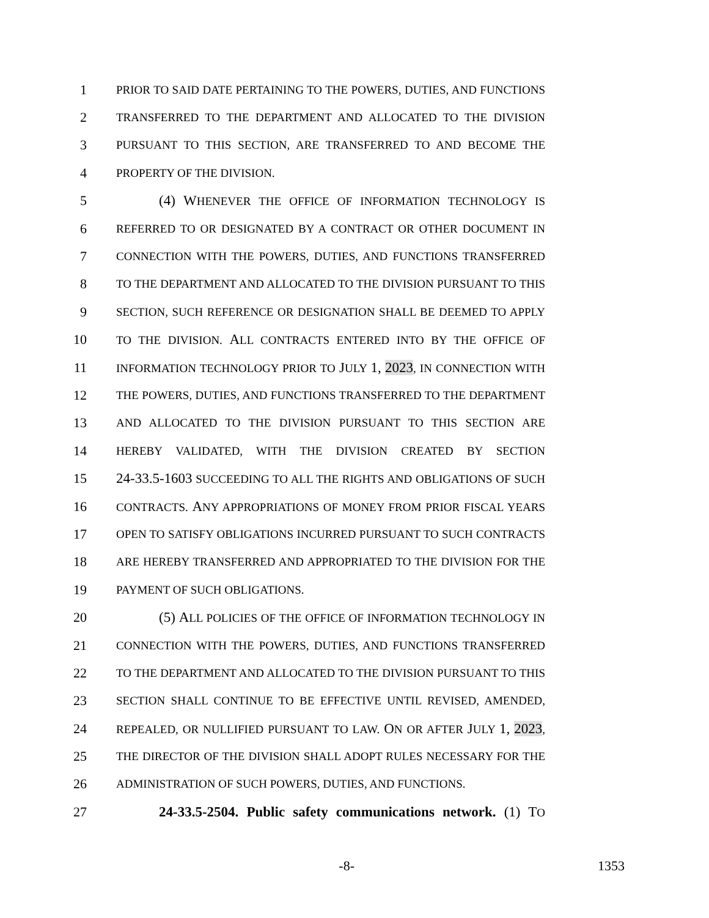1 PRIOR TO SAID DATE PERTAINING TO THE POWERS, DUTIES, AND FUNCTIONS
2 TRANSFERRED TO THE DEPARTMENT AND ALLOCATED TO THE DIVISION
3 PURSUANT TO THIS SECTION, ARE TRANSFERRED TO AND BECOME THE
4 PROPERTY OF THE DIVISION.
5 (4) WHENEVER THE OFFICE OF INFORMATION TECHNOLOGY IS
6 REFERRED TO OR DESIGNATED BY A CONTRACT OR OTHER DOCUMENT IN
7 CONNECTION WITH THE POWERS, DUTIES, AND FUNCTIONS TRANSFERRED
8 TO THE DEPARTMENT AND ALLOCATED TO THE DIVISION PURSUANT TO THIS
9 SECTION, SUCH REFERENCE OR DESIGNATION SHALL BE DEEMED TO APPLY
10 TO THE DIVISION. ALL CONTRACTS ENTERED INTO BY THE OFFICE OF
11 INFORMATION TECHNOLOGY PRIOR TO JULY 1, 2023, IN CONNECTION WITH
12 THE POWERS, DUTIES, AND FUNCTIONS TRANSFERRED TO THE DEPARTMENT
13 AND ALLOCATED TO THE DIVISION PURSUANT TO THIS SECTION ARE
14 HEREBY VALIDATED, WITH THE DIVISION CREATED BY SECTION
15 24-33.5-1603 SUCCEEDING TO ALL THE RIGHTS AND OBLIGATIONS OF SUCH
16 CONTRACTS. ANY APPROPRIATIONS OF MONEY FROM PRIOR FISCAL YEARS
17 OPEN TO SATISFY OBLIGATIONS INCURRED PURSUANT TO SUCH CONTRACTS
18 ARE HEREBY TRANSFERRED AND APPROPRIATED TO THE DIVISION FOR THE
19 PAYMENT OF SUCH OBLIGATIONS.
20 (5) ALL POLICIES OF THE OFFICE OF INFORMATION TECHNOLOGY IN
21 CONNECTION WITH THE POWERS, DUTIES, AND FUNCTIONS TRANSFERRED
22 TO THE DEPARTMENT AND ALLOCATED TO THE DIVISION PURSUANT TO THIS
23 SECTION SHALL CONTINUE TO BE EFFECTIVE UNTIL REVISED, AMENDED,
24 REPEALED, OR NULLIFIED PURSUANT TO LAW. ON OR AFTER JULY 1, 2023,
25 THE DIRECTOR OF THE DIVISION SHALL ADOPT RULES NECESSARY FOR THE
26 ADMINISTRATION OF SUCH POWERS, DUTIES, AND FUNCTIONS.
27 24-33.5-2504. Public safety communications network. (1) TO
-8- 1353